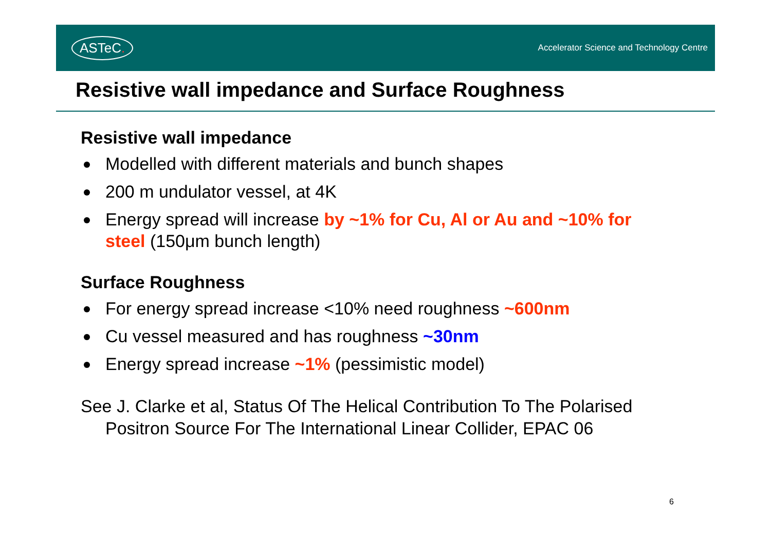ASTeC.
Accelerator Science and Technology Centre
Resistive wall impedance and Surface Roughness
Resistive wall impedance
Modelled with different materials and bunch shapes
200 m undulator vessel, at 4K
Energy spread will increase by ~1% for Cu, Al or Au and ~10% for steel (150μm bunch length)
Surface Roughness
For energy spread increase <10% need roughness ~600nm
Cu vessel measured and has roughness ~30nm
Energy spread increase ~1% (pessimistic model)
See J. Clarke et al, Status Of The Helical Contribution To The Polarised Positron Source For The International Linear Collider, EPAC 06
6